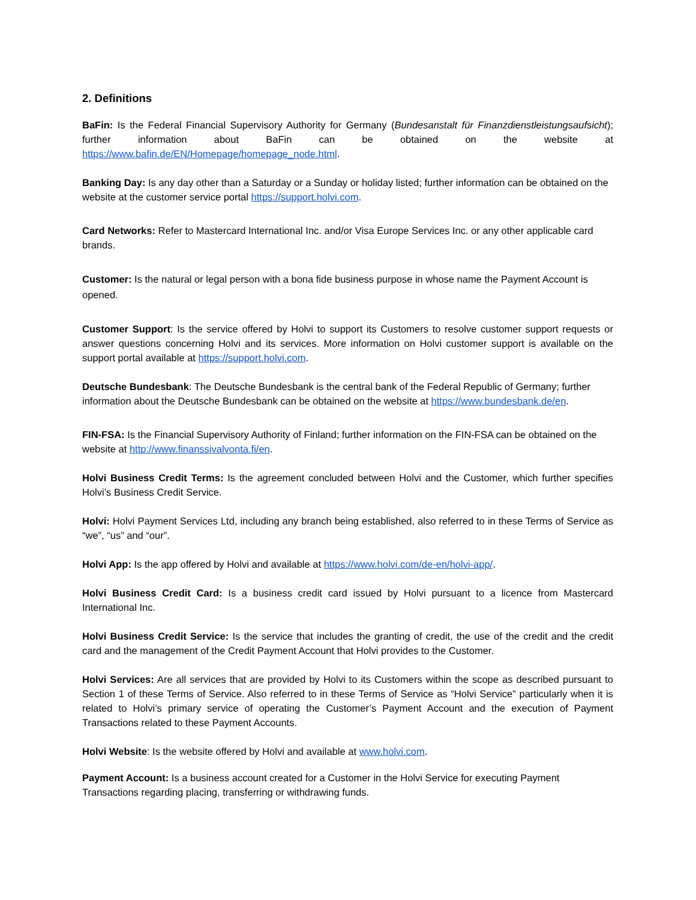2. Definitions
BaFin: Is the Federal Financial Supervisory Authority for Germany (Bundesanstalt für Finanzdienstleistungsaufsicht); further information about BaFin can be obtained on the website at https://www.bafin.de/EN/Homepage/homepage_node.html.
Banking Day: Is any day other than a Saturday or a Sunday or holiday listed; further information can be obtained on the website at the customer service portal https://support.holvi.com.
Card Networks: Refer to Mastercard International Inc. and/or Visa Europe Services Inc. or any other applicable card brands.
Customer: Is the natural or legal person with a bona fide business purpose in whose name the Payment Account is opened.
Customer Support: Is the service offered by Holvi to support its Customers to resolve customer support requests or answer questions concerning Holvi and its services. More information on Holvi customer support is available on the support portal available at https://support.holvi.com.
Deutsche Bundesbank: The Deutsche Bundesbank is the central bank of the Federal Republic of Germany; further information about the Deutsche Bundesbank can be obtained on the website at https://www.bundesbank.de/en.
FIN-FSA: Is the Financial Supervisory Authority of Finland; further information on the FIN-FSA can be obtained on the website at http://www.finanssivalvonta.fi/en.
Holvi Business Credit Terms: Is the agreement concluded between Holvi and the Customer, which further specifies Holvi’s Business Credit Service.
Holvi: Holvi Payment Services Ltd, including any branch being established, also referred to in these Terms of Service as “we”, “us” and “our”.
Holvi App: Is the app offered by Holvi and available at https://www.holvi.com/de-en/holvi-app/.
Holvi Business Credit Card: Is a business credit card issued by Holvi pursuant to a licence from Mastercard International Inc.
Holvi Business Credit Service: Is the service that includes the granting of credit, the use of the credit and the credit card and the management of the Credit Payment Account that Holvi provides to the Customer.
Holvi Services: Are all services that are provided by Holvi to its Customers within the scope as described pursuant to Section 1 of these Terms of Service. Also referred to in these Terms of Service as “Holvi Service” particularly when it is related to Holvi’s primary service of operating the Customer’s Payment Account and the execution of Payment Transactions related to these Payment Accounts.
Holvi Website: Is the website offered by Holvi and available at www.holvi.com.
Payment Account: Is a business account created for a Customer in the Holvi Service for executing Payment Transactions regarding placing, transferring or withdrawing funds.